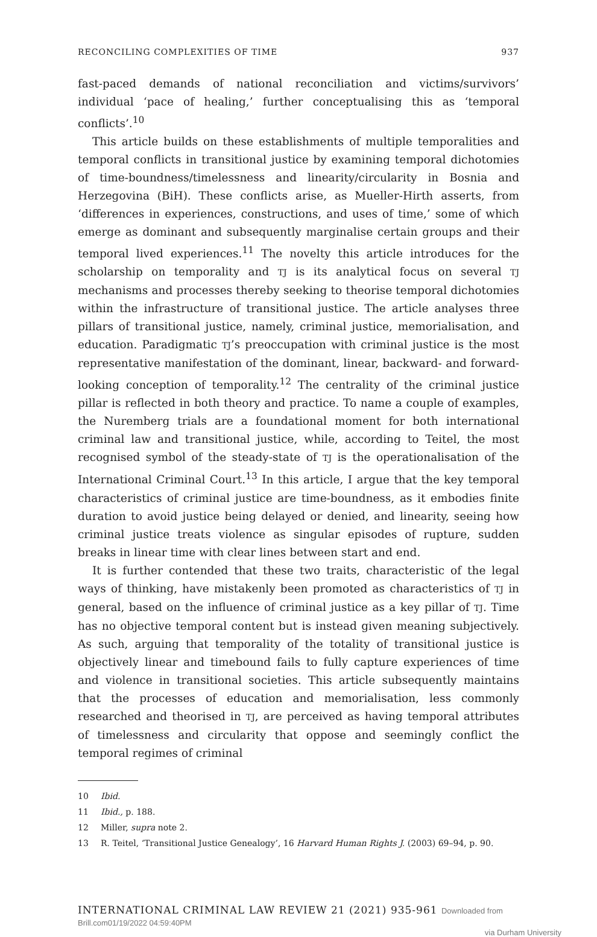RECONCILING COMPLEXITIES OF TIME 937
fast-paced demands of national reconciliation and victims/survivors’ individual ‘pace of healing,’ further conceptualising this as ‘temporal conflicts’.<sup>10</sup>
This article builds on these establishments of multiple temporalities and temporal conflicts in transitional justice by examining temporal dichotomies of time-boundness/timelessness and linearity/circularity in Bosnia and Herzegovina (BiH). These conflicts arise, as Mueller-Hirth asserts, from ‘differences in experiences, constructions, and uses of time,’ some of which emerge as dominant and subsequently marginalise certain groups and their temporal lived experiences.<sup>11</sup> The novelty this article introduces for the scholarship on temporality and TJ is its analytical focus on several TJ mechanisms and processes thereby seeking to theorise temporal dichotomies within the infrastructure of transitional justice. The article analyses three pillars of transitional justice, namely, criminal justice, memorialisation, and education. Paradigmatic TJ’s preoccupation with criminal justice is the most representative manifestation of the dominant, linear, backward- and forward-looking conception of temporality.<sup>12</sup> The centrality of the criminal justice pillar is reflected in both theory and practice. To name a couple of examples, the Nuremberg trials are a foundational moment for both international criminal law and transitional justice, while, according to Teitel, the most recognised symbol of the steady-state of TJ is the operationalisation of the International Criminal Court.<sup>13</sup> In this article, I argue that the key temporal characteristics of criminal justice are time-boundness, as it embodies finite duration to avoid justice being delayed or denied, and linearity, seeing how criminal justice treats violence as singular episodes of rupture, sudden breaks in linear time with clear lines between start and end.
It is further contended that these two traits, characteristic of the legal ways of thinking, have mistakenly been promoted as characteristics of TJ in general, based on the influence of criminal justice as a key pillar of TJ. Time has no objective temporal content but is instead given meaning subjectively. As such, arguing that temporality of the totality of transitional justice is objectively linear and timebound fails to fully capture experiences of time and violence in transitional societies. This article subsequently maintains that the processes of education and memorialisation, less commonly researched and theorised in TJ, are perceived as having temporal attributes of timelessness and circularity that oppose and seemingly conflict the temporal regimes of criminal
10 Ibid.
11 Ibid., p. 188.
12 Miller, supra note 2.
13 R. Teitel, ‘Transitional Justice Genealogy’, 16 Harvard Human Rights J. (2003) 69–94, p. 90.
INTERNATIONAL CRIMINAL LAW REVIEW 21 (2021) 935-961 Downloaded from Brill.com01/19/2022 04:59:40PM
via Durham University